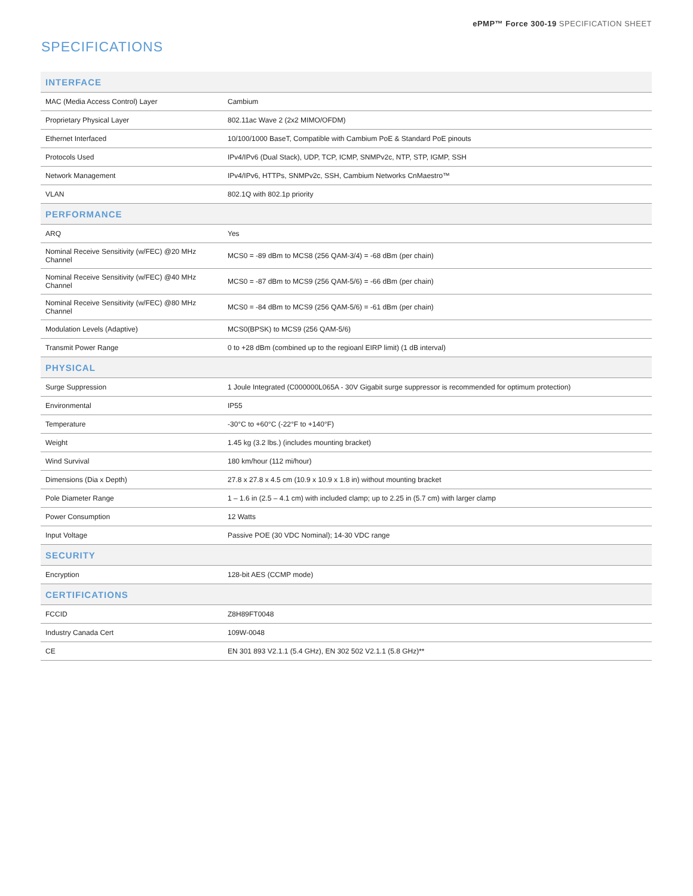ePMP™ Force 300-19 SPECIFICATION SHEET
SPECIFICATIONS
| INTERFACE | |
| --- | --- |
| MAC (Media Access Control) Layer | Cambium |
| Proprietary Physical Layer | 802.11ac Wave 2 (2x2 MIMO/OFDM) |
| Ethernet Interfaced | 10/100/1000 BaseT, Compatible with Cambium PoE & Standard PoE pinouts |
| Protocols Used | IPv4/IPv6 (Dual Stack), UDP, TCP, ICMP, SNMPv2c, NTP, STP, IGMP, SSH |
| Network Management | IPv4/IPv6, HTTPs, SNMPv2c, SSH, Cambium Networks CnMaestro™ |
| VLAN | 802.1Q with 802.1p priority |
| PERFORMANCE | |
| ARQ | Yes |
| Nominal Receive Sensitivity (w/FEC) @20 MHz Channel | MCS0 = -89 dBm to MCS8 (256 QAM-3/4) = -68 dBm (per chain) |
| Nominal Receive Sensitivity (w/FEC) @40 MHz Channel | MCS0 = -87 dBm to MCS9 (256 QAM-5/6) = -66 dBm (per chain) |
| Nominal Receive Sensitivity (w/FEC) @80 MHz Channel | MCS0 = -84 dBm to MCS9 (256 QAM-5/6) = -61 dBm (per chain) |
| Modulation Levels (Adaptive) | MCS0(BPSK) to MCS9 (256 QAM-5/6) |
| Transmit Power Range | 0 to +28 dBm (combined up to the regioanl EIRP limit) (1 dB interval) |
| PHYSICAL | |
| Surge Suppression | 1 Joule Integrated (C000000L065A - 30V Gigabit surge suppressor is recommended for optimum protection) |
| Environmental | IP55 |
| Temperature | -30°C to +60°C (-22°F to +140°F) |
| Weight | 1.45 kg (3.2 lbs.) (includes mounting bracket) |
| Wind Survival | 180 km/hour (112 mi/hour) |
| Dimensions (Dia x Depth) | 27.8 x 27.8 x 4.5 cm (10.9 x 10.9 x 1.8 in) without mounting bracket |
| Pole Diameter Range | 1 – 1.6 in (2.5 – 4.1 cm) with included clamp; up to 2.25 in (5.7 cm) with larger clamp |
| Power Consumption | 12 Watts |
| Input Voltage | Passive POE (30 VDC Nominal); 14-30 VDC range |
| SECURITY | |
| Encryption | 128-bit AES (CCMP mode) |
| CERTIFICATIONS | |
| FCCID | Z8H89FT0048 |
| Industry Canada Cert | 109W-0048 |
| CE | EN 301 893 V2.1.1 (5.4 GHz), EN 302 502 V2.1.1 (5.8 GHz)** |